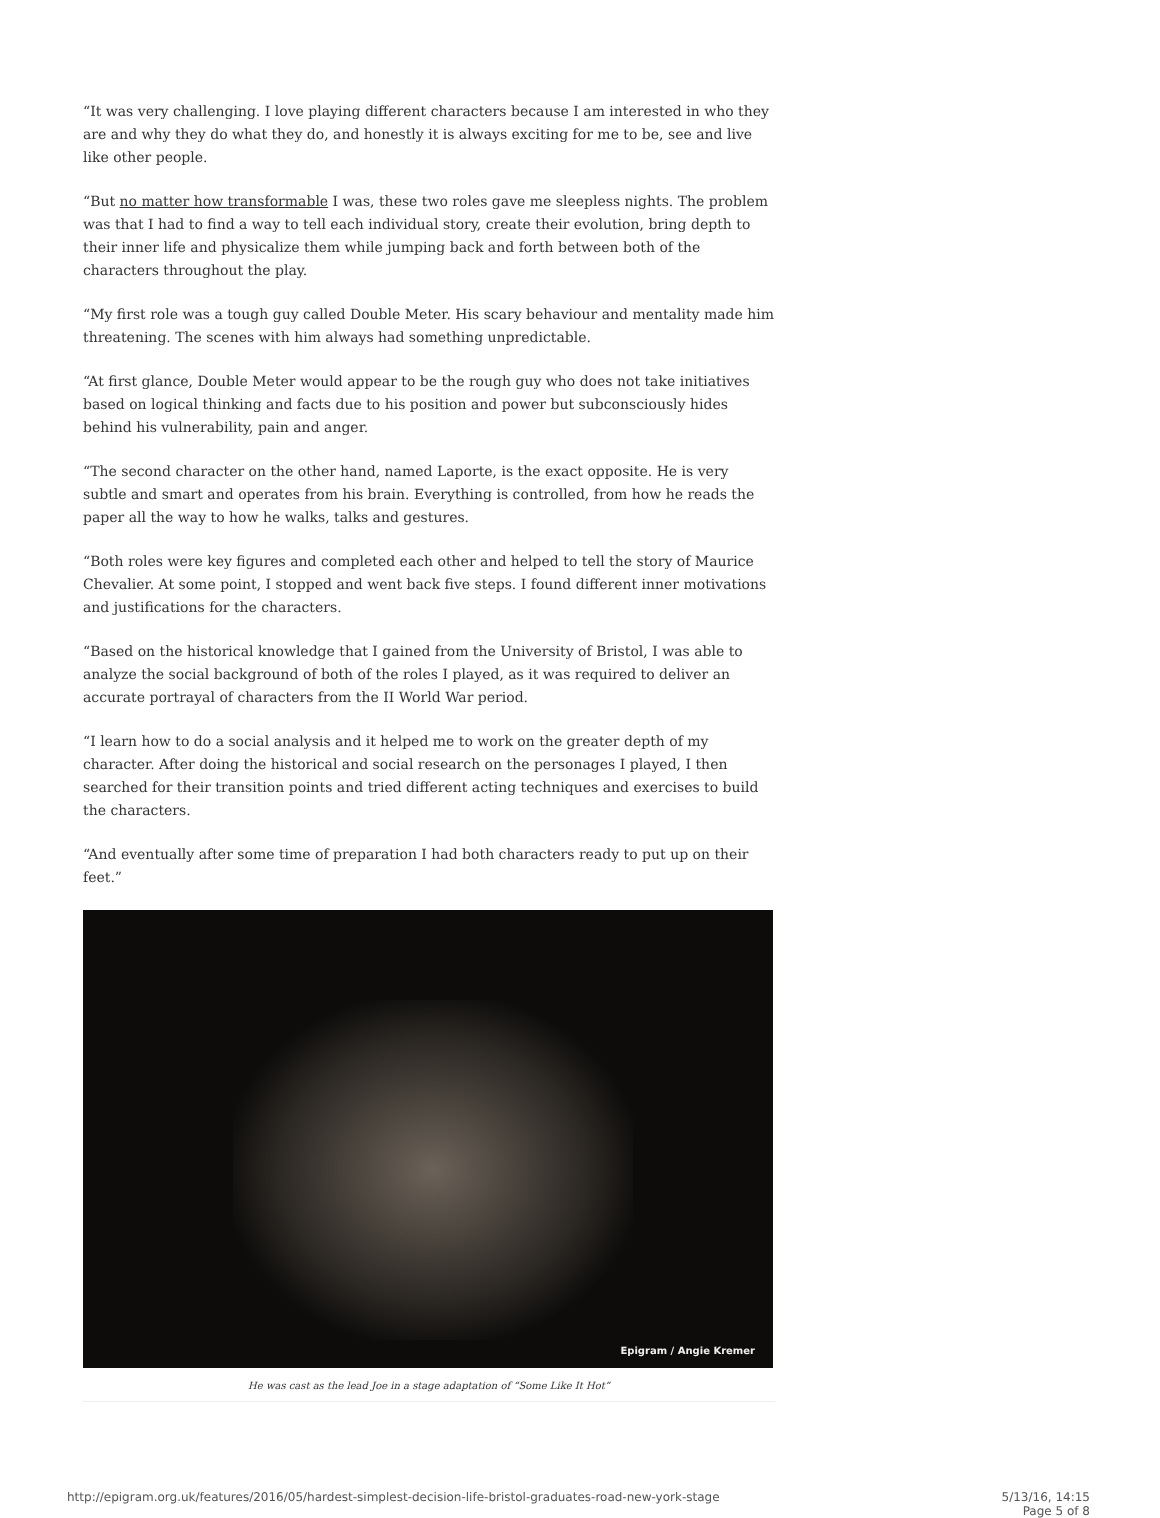“It was very challenging. I love playing different characters because I am interested in who they are and why they do what they do, and honestly it is always exciting for me to be, see and live like other people.
“But no matter how transformable I was, these two roles gave me sleepless nights. The problem was that I had to find a way to tell each individual story, create their evolution, bring depth to their inner life and physicalize them while jumping back and forth between both of the characters throughout the play.
“My first role was a tough guy called Double Meter. His scary behaviour and mentality made him threatening. The scenes with him always had something unpredictable.
“At first glance, Double Meter would appear to be the rough guy who does not take initiatives based on logical thinking and facts due to his position and power but subconsciously hides behind his vulnerability, pain and anger.
“The second character on the other hand, named Laporte, is the exact opposite. He is very subtle and smart and operates from his brain. Everything is controlled, from how he reads the paper all the way to how he walks, talks and gestures.
“Both roles were key figures and completed each other and helped to tell the story of Maurice Chevalier. At some point, I stopped and went back five steps. I found different inner motivations and justifications for the characters.
“Based on the historical knowledge that I gained from the University of Bristol, I was able to analyze the social background of both of the roles I played, as it was required to deliver an accurate portrayal of characters from the II World War period.
“I learn how to do a social analysis and it helped me to work on the greater depth of my character. After doing the historical and social research on the personages I played, I then searched for their transition points and tried different acting techniques and exercises to build the characters.
“And eventually after some time of preparation I had both characters ready to put up on their feet.”
Epigram / Angie Kremer
He was cast as the lead Joe in a stage adaptation of “Some Like It Hot”
http://epigram.org.uk/features/2016/05/hardest-simplest-decision-life-bristol-graduates-road-new-york-stage
5/13/16, 14:15
Page 5 of 8